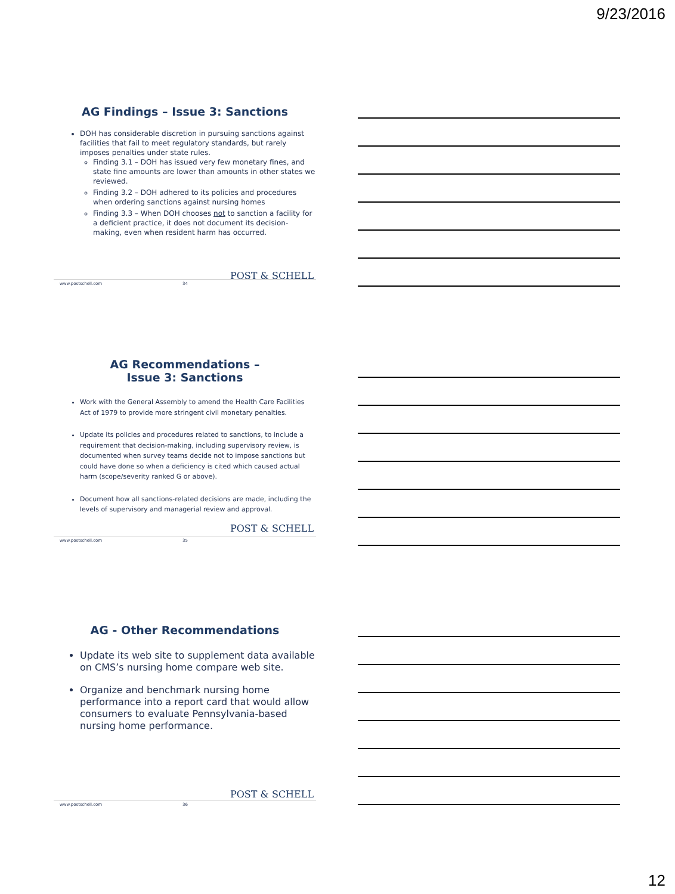9/23/2016
AG Findings – Issue 3: Sanctions
DOH has considerable discretion in pursuing sanctions against facilities that fail to meet regulatory standards, but rarely imposes penalties under state rules.
Finding 3.1 – DOH has issued very few monetary fines, and state fine amounts are lower than amounts in other states we reviewed.
Finding 3.2 – DOH adhered to its policies and procedures when ordering sanctions against nursing homes
Finding 3.3 – When DOH chooses not to sanction a facility for a deficient practice, it does not document its decision-making, even when resident harm has occurred.
POST & SCHELL
www.postschell.com 34
AG Recommendations –
Issue 3: Sanctions
Work with the General Assembly to amend the Health Care Facilities Act of 1979 to provide more stringent civil monetary penalties.
Update its policies and procedures related to sanctions, to include a requirement that decision-making, including supervisory review, is documented when survey teams decide not to impose sanctions but could have done so when a deficiency is cited which caused actual harm (scope/severity ranked G or above).
Document how all sanctions-related decisions are made, including the levels of supervisory and managerial review and approval.
POST & SCHELL
www.postschell.com 35
AG - Other Recommendations
Update its web site to supplement data available on CMS’s nursing home compare web site.
Organize and benchmark nursing home performance into a report card that would allow consumers to evaluate Pennsylvania-based nursing home performance.
POST & SCHELL
www.postschell.com 36
12